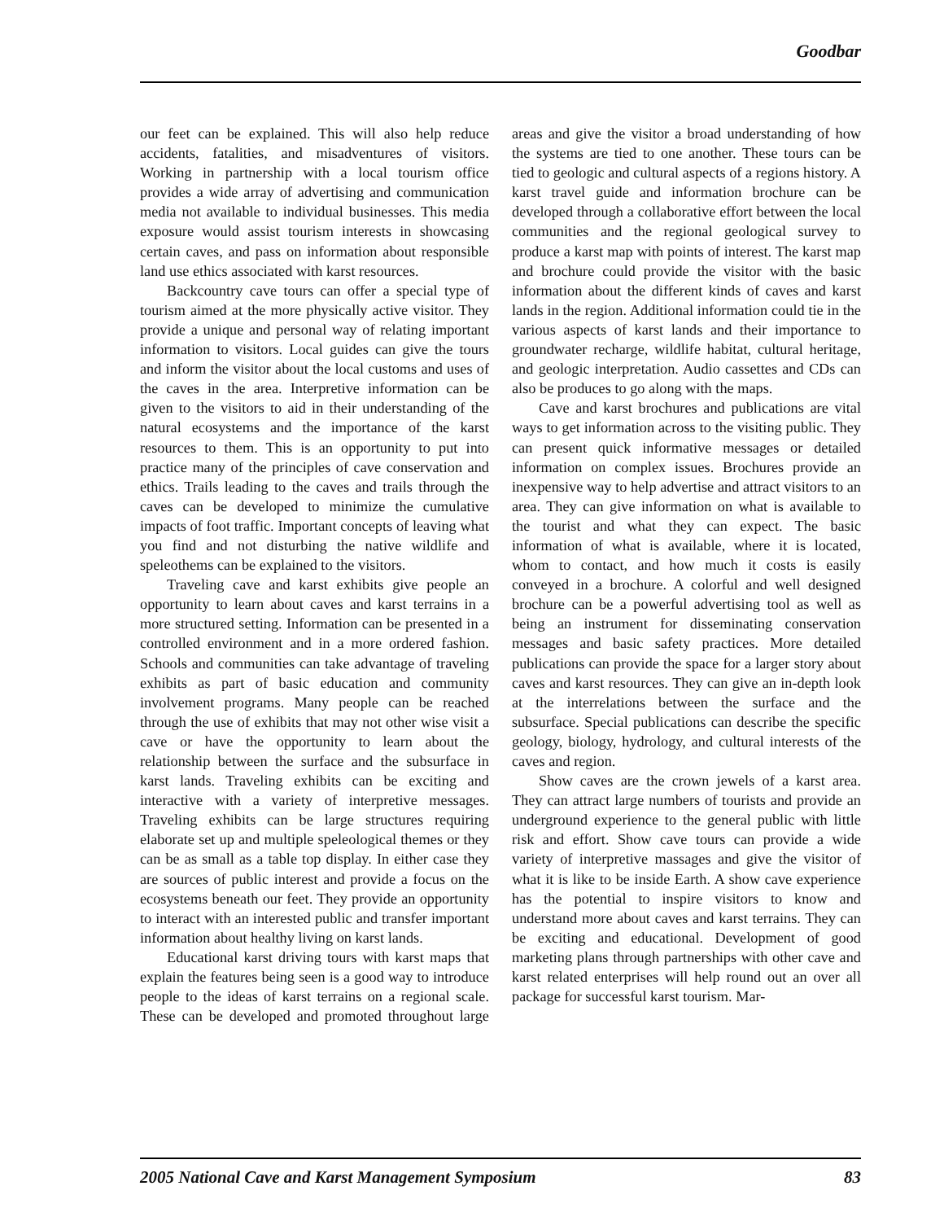Goodbar
our feet can be explained. This will also help reduce accidents, fatalities, and misadventures of visitors. Working in partnership with a local tourism office provides a wide array of advertising and communication media not available to individual businesses. This media exposure would assist tourism interests in showcasing certain caves, and pass on information about responsible land use ethics associated with karst resources.
Backcountry cave tours can offer a special type of tourism aimed at the more physically active visitor. They provide a unique and personal way of relating important information to visitors. Local guides can give the tours and inform the visitor about the local customs and uses of the caves in the area. Interpretive information can be given to the visitors to aid in their understanding of the natural ecosystems and the importance of the karst resources to them. This is an opportunity to put into practice many of the principles of cave conservation and ethics. Trails leading to the caves and trails through the caves can be developed to minimize the cumulative impacts of foot traffic. Important concepts of leaving what you find and not disturbing the native wildlife and speleothems can be explained to the visitors.
Traveling cave and karst exhibits give people an opportunity to learn about caves and karst terrains in a more structured setting. Information can be presented in a controlled environment and in a more ordered fashion. Schools and communities can take advantage of traveling exhibits as part of basic education and community involvement programs. Many people can be reached through the use of exhibits that may not other wise visit a cave or have the opportunity to learn about the relationship between the surface and the subsurface in karst lands. Traveling exhibits can be exciting and interactive with a variety of interpretive messages. Traveling exhibits can be large structures requiring elaborate set up and multiple speleological themes or they can be as small as a table top display. In either case they are sources of public interest and provide a focus on the ecosystems beneath our feet. They provide an opportunity to interact with an interested public and transfer important information about healthy living on karst lands.
Educational karst driving tours with karst maps that explain the features being seen is a good way to introduce people to the ideas of karst terrains on a regional scale. These can be developed and promoted throughout large areas and give the visitor a broad understanding of how the systems are tied to one another. These tours can be tied to geologic and cultural aspects of a regions history. A karst travel guide and information brochure can be developed through a collaborative effort between the local communities and the regional geological survey to produce a karst map with points of interest. The karst map and brochure could provide the visitor with the basic information about the different kinds of caves and karst lands in the region. Additional information could tie in the various aspects of karst lands and their importance to groundwater recharge, wildlife habitat, cultural heritage, and geologic interpretation. Audio cassettes and CDs can also be produces to go along with the maps.
Cave and karst brochures and publications are vital ways to get information across to the visiting public. They can present quick informative messages or detailed information on complex issues. Brochures provide an inexpensive way to help advertise and attract visitors to an area. They can give information on what is available to the tourist and what they can expect. The basic information of what is available, where it is located, whom to contact, and how much it costs is easily conveyed in a brochure. A colorful and well designed brochure can be a powerful advertising tool as well as being an instrument for disseminating conservation messages and basic safety practices. More detailed publications can provide the space for a larger story about caves and karst resources. They can give an in-depth look at the interrelations between the surface and the subsurface. Special publications can describe the specific geology, biology, hydrology, and cultural interests of the caves and region.
Show caves are the crown jewels of a karst area. They can attract large numbers of tourists and provide an underground experience to the general public with little risk and effort. Show cave tours can provide a wide variety of interpretive massages and give the visitor of what it is like to be inside Earth. A show cave experience has the potential to inspire visitors to know and understand more about caves and karst terrains. They can be exciting and educational. Development of good marketing plans through partnerships with other cave and karst related enterprises will help round out an over all package for successful karst tourism. Mar-
2005 National Cave and Karst Management Symposium 83